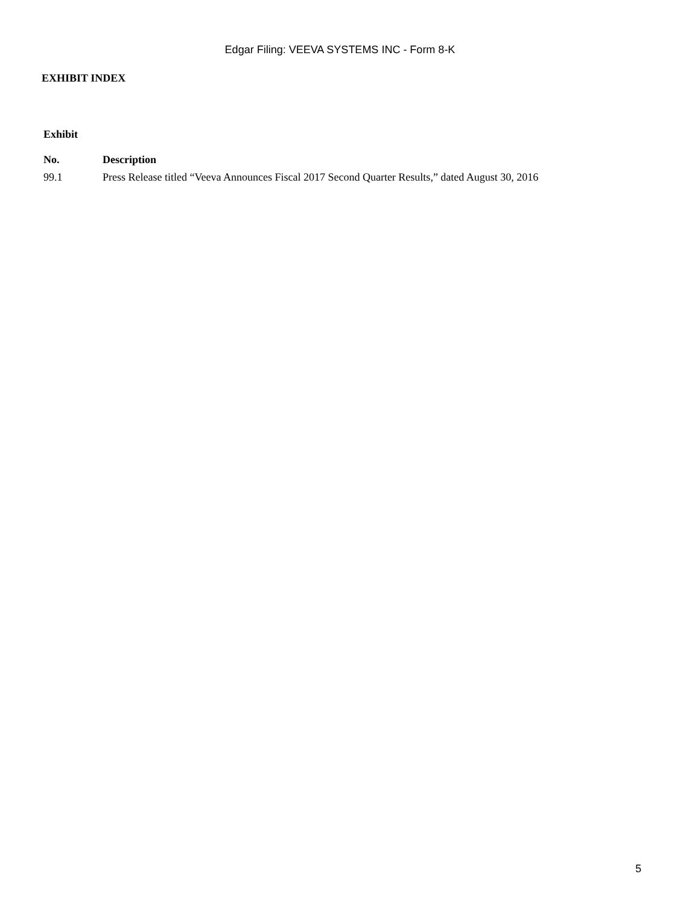Edgar Filing: VEEVA SYSTEMS INC - Form 8-K
EXHIBIT INDEX
| Exhibit No. | Description |
| --- | --- |
| 99.1 | Press Release titled “Veeva Announces Fiscal 2017 Second Quarter Results,” dated August 30, 2016 |
5